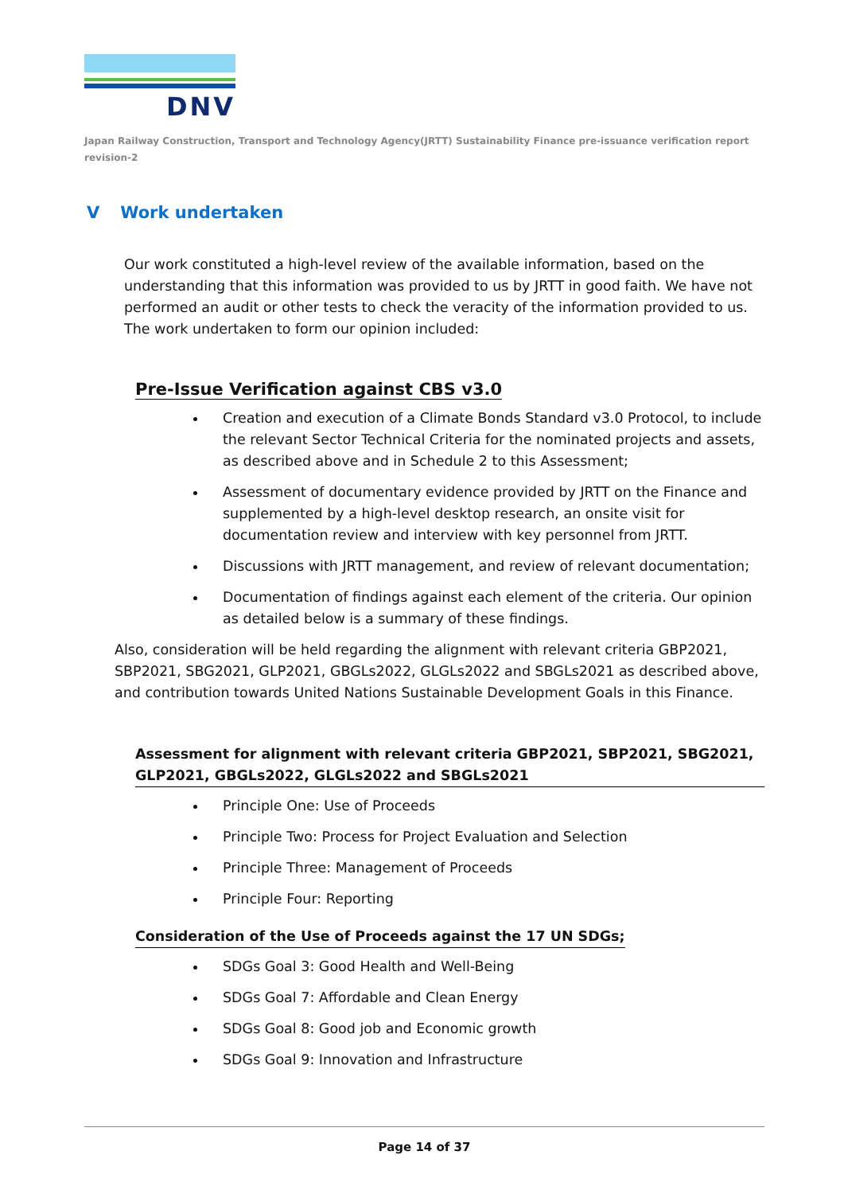DNV
Japan Railway Construction, Transport and Technology Agency(JRTT) Sustainability Finance pre-issuance verification report revision-2
V Work undertaken
Our work constituted a high-level review of the available information, based on the understanding that this information was provided to us by JRTT in good faith. We have not performed an audit or other tests to check the veracity of the information provided to us. The work undertaken to form our opinion included:
Pre-Issue Verification against CBS v3.0
Creation and execution of a Climate Bonds Standard v3.0 Protocol, to include the relevant Sector Technical Criteria for the nominated projects and assets, as described above and in Schedule 2 to this Assessment;
Assessment of documentary evidence provided by JRTT on the Finance and supplemented by a high-level desktop research, an onsite visit for documentation review and interview with key personnel from JRTT.
Discussions with JRTT management, and review of relevant documentation;
Documentation of findings against each element of the criteria. Our opinion as detailed below is a summary of these findings.
Also, consideration will be held regarding the alignment with relevant criteria GBP2021, SBP2021, SBG2021, GLP2021, GBGLs2022, GLGLs2022 and SBGLs2021 as described above, and contribution towards United Nations Sustainable Development Goals in this Finance.
Assessment for alignment with relevant criteria GBP2021, SBP2021, SBG2021, GLP2021, GBGLs2022, GLGLs2022 and SBGLs2021
Principle One: Use of Proceeds
Principle Two: Process for Project Evaluation and Selection
Principle Three: Management of Proceeds
Principle Four: Reporting
Consideration of the Use of Proceeds against the 17 UN SDGs;
SDGs Goal 3: Good Health and Well-Being
SDGs Goal 7: Affordable and Clean Energy
SDGs Goal 8: Good job and Economic growth
SDGs Goal 9: Innovation and Infrastructure
Page 14 of 37